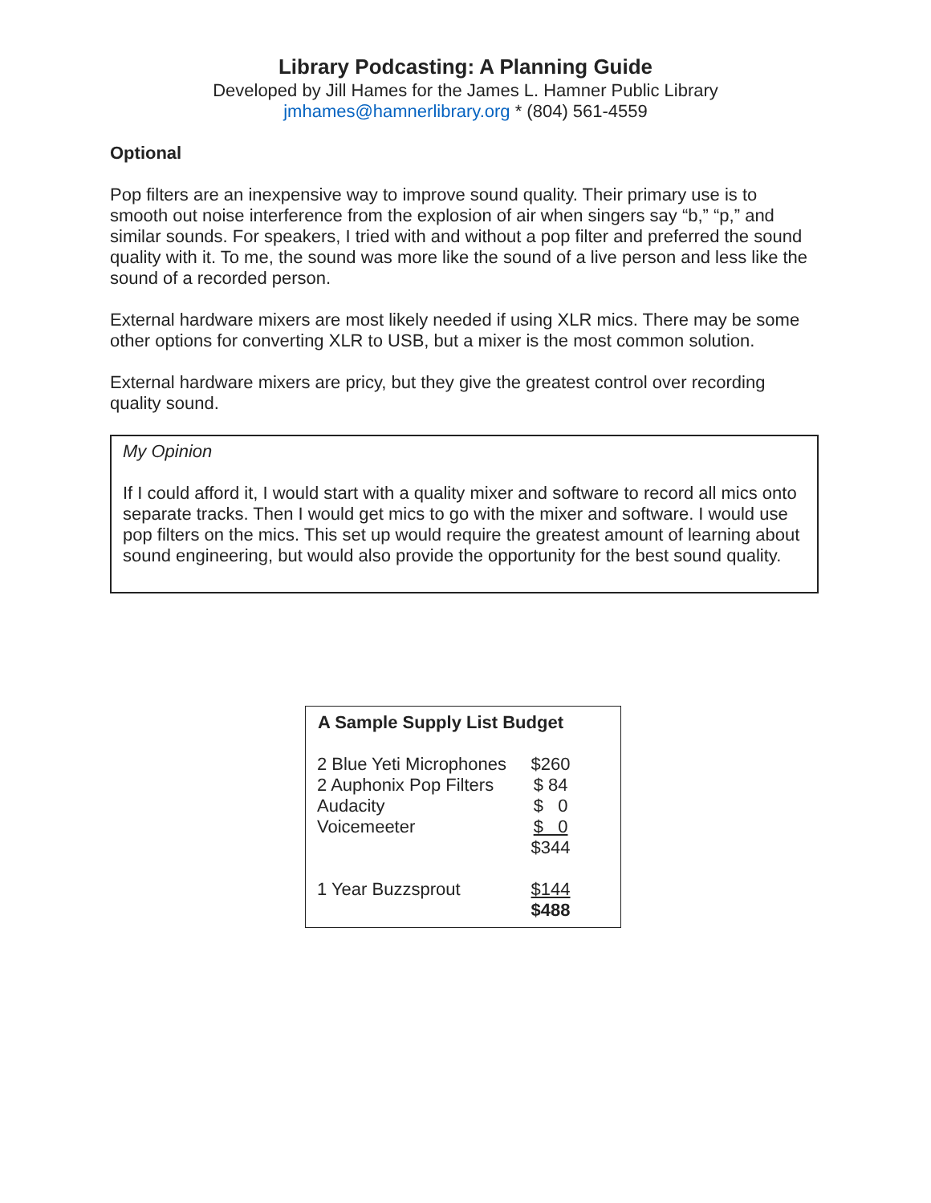Library Podcasting: A Planning Guide
Developed by Jill Hames for the James L. Hamner Public Library
jmhames@hamnerlibrary.org * (804) 561-4559
Optional
Pop filters are an inexpensive way to improve sound quality. Their primary use is to smooth out noise interference from the explosion of air when singers say “b,” “p,” and similar sounds. For speakers, I tried with and without a pop filter and preferred the sound quality with it. To me, the sound was more like the sound of a live person and less like the sound of a recorded person.
External hardware mixers are most likely needed if using XLR mics. There may be some other options for converting XLR to USB, but a mixer is the most common solution.
External hardware mixers are pricy, but they give the greatest control over recording quality sound.
My Opinion
If I could afford it, I would start with a quality mixer and software to record all mics onto separate tracks. Then I would get mics to go with the mixer and software. I would use pop filters on the mics. This set up would require the greatest amount of learning about sound engineering, but would also provide the opportunity for the best sound quality.
| A Sample Supply List Budget | |
| --- | --- |
| 2 Blue Yeti Microphones | $260 |
| 2 Auphonix Pop Filters | $ 84 |
| Audacity | $ 0 |
| Voicemeeter | $ 0 |
| | $344 |
| 1 Year Buzzsprout | $144 |
| | $488 |